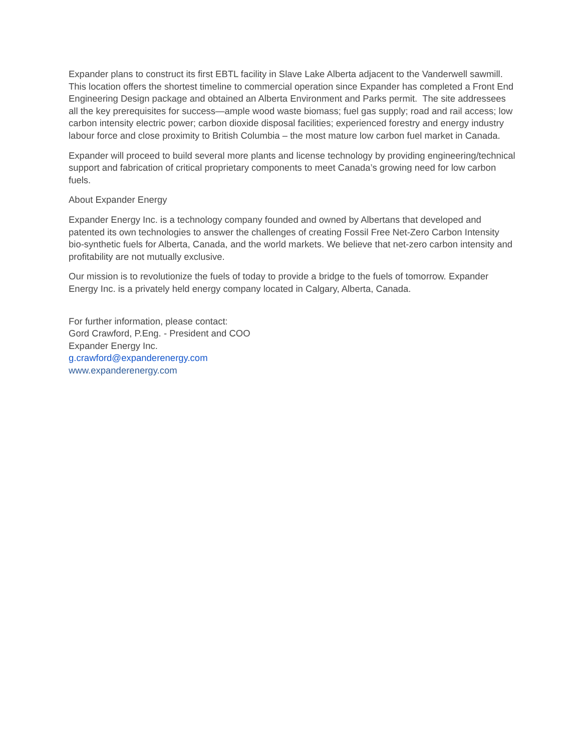Expander plans to construct its first EBTL facility in Slave Lake Alberta adjacent to the Vanderwell sawmill. This location offers the shortest timeline to commercial operation since Expander has completed a Front End Engineering Design package and obtained an Alberta Environment and Parks permit. The site addressees all the key prerequisites for success—ample wood waste biomass; fuel gas supply; road and rail access; low carbon intensity electric power; carbon dioxide disposal facilities; experienced forestry and energy industry labour force and close proximity to British Columbia – the most mature low carbon fuel market in Canada.
Expander will proceed to build several more plants and license technology by providing engineering/technical support and fabrication of critical proprietary components to meet Canada’s growing need for low carbon fuels.
About Expander Energy
Expander Energy Inc. is a technology company founded and owned by Albertans that developed and patented its own technologies to answer the challenges of creating Fossil Free Net-Zero Carbon Intensity bio-synthetic fuels for Alberta, Canada, and the world markets. We believe that net-zero carbon intensity and profitability are not mutually exclusive.
Our mission is to revolutionize the fuels of today to provide a bridge to the fuels of tomorrow. Expander Energy Inc. is a privately held energy company located in Calgary, Alberta, Canada.
For further information, please contact:
Gord Crawford, P.Eng. - President and COO
Expander Energy Inc.
g.crawford@expanderenergy.com
www.expanderenergy.com